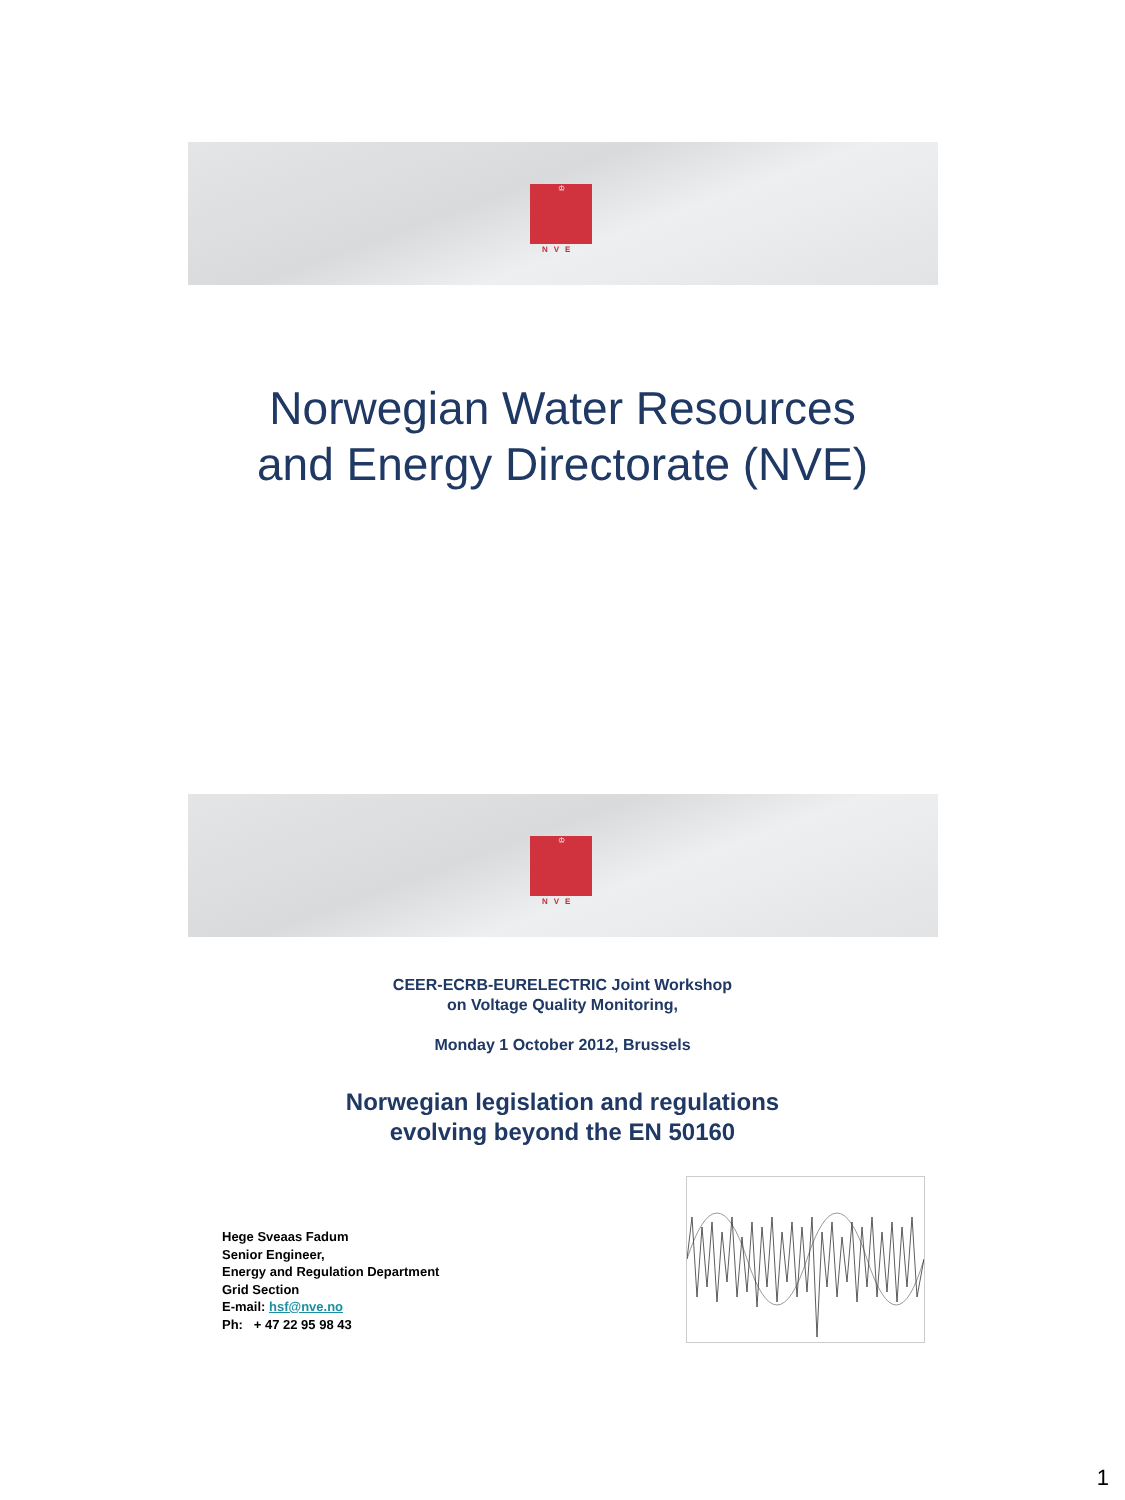♔
NVE
Norwegian Water Resources
and Energy Directorate (NVE)
♔
NVE
CEER-ECRB-EURELECTRIC Joint Workshop
on Voltage Quality Monitoring,
Monday 1 October 2012, Brussels
Norwegian legislation and regulations
evolving beyond the EN 50160
Hege Sveaas Fadum
Senior Engineer,
Energy and Regulation Department
Grid Section
E-mail: hsf@nve.no
Ph: + 47 22 95 98 43
1